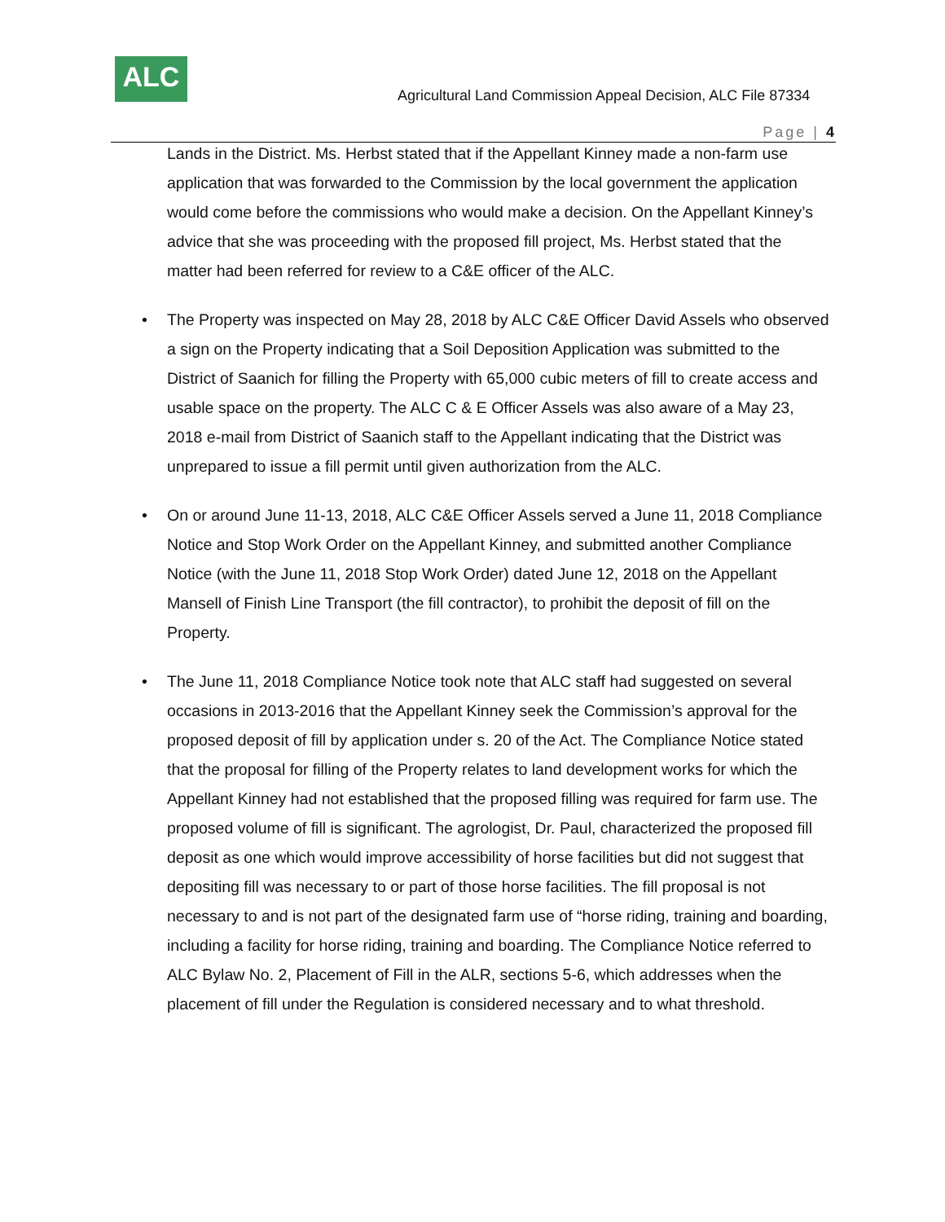ALC
Agricultural Land Commission Appeal Decision, ALC File 87334
Page | 4
Lands in the District. Ms. Herbst stated that if the Appellant Kinney made a non-farm use application that was forwarded to the Commission by the local government the application would come before the commissions who would make a decision. On the Appellant Kinney’s advice that she was proceeding with the proposed fill project, Ms. Herbst stated that the matter had been referred for review to a C&E officer of the ALC.
• The Property was inspected on May 28, 2018 by ALC C&E Officer David Assels who observed a sign on the Property indicating that a Soil Deposition Application was submitted to the District of Saanich for filling the Property with 65,000 cubic meters of fill to create access and usable space on the property. The ALC C & E Officer Assels was also aware of a May 23, 2018 e-mail from District of Saanich staff to the Appellant indicating that the District was unprepared to issue a fill permit until given authorization from the ALC.
• On or around June 11-13, 2018, ALC C&E Officer Assels served a June 11, 2018 Compliance Notice and Stop Work Order on the Appellant Kinney, and submitted another Compliance Notice (with the June 11, 2018 Stop Work Order) dated June 12, 2018 on the Appellant Mansell of Finish Line Transport (the fill contractor), to prohibit the deposit of fill on the Property.
• The June 11, 2018 Compliance Notice took note that ALC staff had suggested on several occasions in 2013-2016 that the Appellant Kinney seek the Commission’s approval for the proposed deposit of fill by application under s. 20 of the Act. The Compliance Notice stated that the proposal for filling of the Property relates to land development works for which the Appellant Kinney had not established that the proposed filling was required for farm use. The proposed volume of fill is significant. The agrologist, Dr. Paul, characterized the proposed fill deposit as one which would improve accessibility of horse facilities but did not suggest that depositing fill was necessary to or part of those horse facilities. The fill proposal is not necessary to and is not part of the designated farm use of “horse riding, training and boarding, including a facility for horse riding, training and boarding. The Compliance Notice referred to ALC Bylaw No. 2, Placement of Fill in the ALR, sections 5-6, which addresses when the placement of fill under the Regulation is considered necessary and to what threshold.